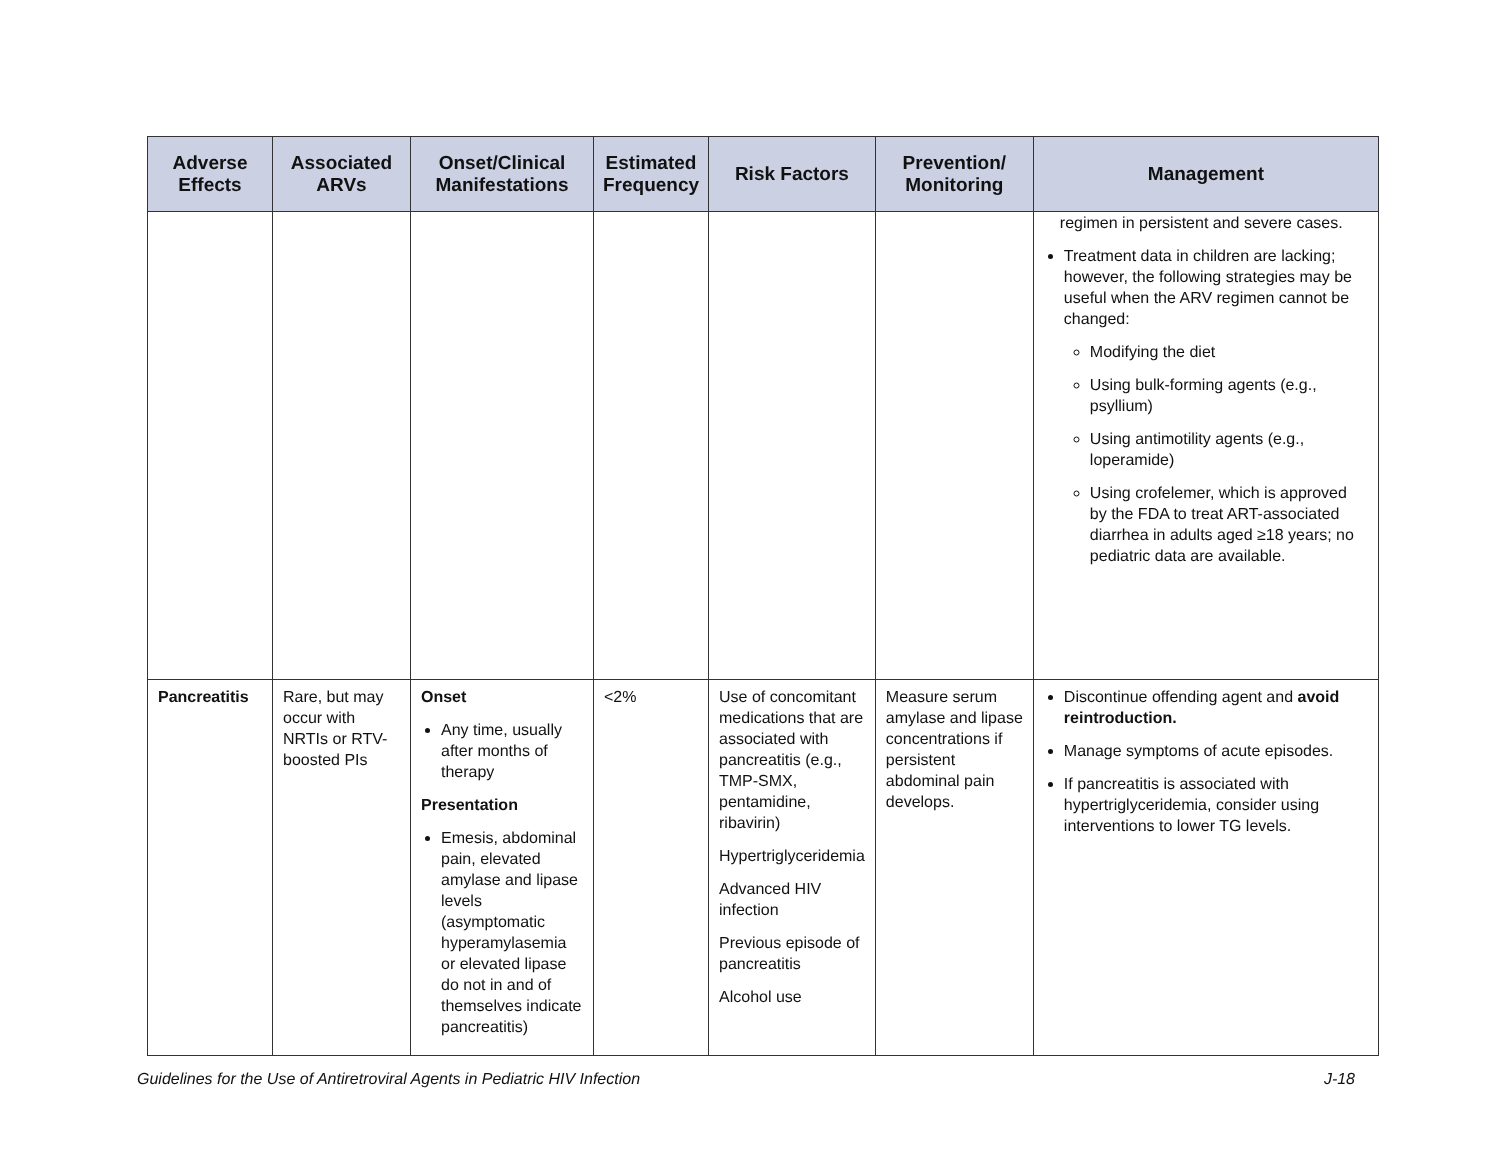| Adverse Effects | Associated ARVs | Onset/Clinical Manifestations | Estimated Frequency | Risk Factors | Prevention/ Monitoring | Management |
| --- | --- | --- | --- | --- | --- | --- |
| | | | | | | regimen in persistent and severe cases. Treatment data in children are lacking; however, the following strategies may be useful when the ARV regimen cannot be changed: Modifying the diet Using bulk-forming agents (e.g., psyllium) Using antimotility agents (e.g., loperamide) Using crofelemer, which is approved by the FDA to treat ART-associated diarrhea in adults aged ≥18 years; no pediatric data are available. |
| Pancreatitis | Rare, but may occur with NRTIs or RTV-boosted PIs | Onset Any time, usually after months of therapy Presentation Emesis, abdominal pain, elevated amylase and lipase levels (asymptomatic hyperamylasemia or elevated lipase do not in and of themselves indicate pancreatitis) | <2% | Use of concomitant medications that are associated with pancreatitis (e.g., TMP-SMX, pentamidine, ribavirin) Hypertriglyceridemia Advanced HIV infection Previous episode of pancreatitis Alcohol use | Measure serum amylase and lipase concentrations if persistent abdominal pain develops. | Discontinue offending agent and avoid reintroduction. Manage symptoms of acute episodes. If pancreatitis is associated with hypertriglyceridemia, consider using interventions to lower TG levels. |
Guidelines for the Use of Antiretroviral Agents in Pediatric HIV Infection J-18